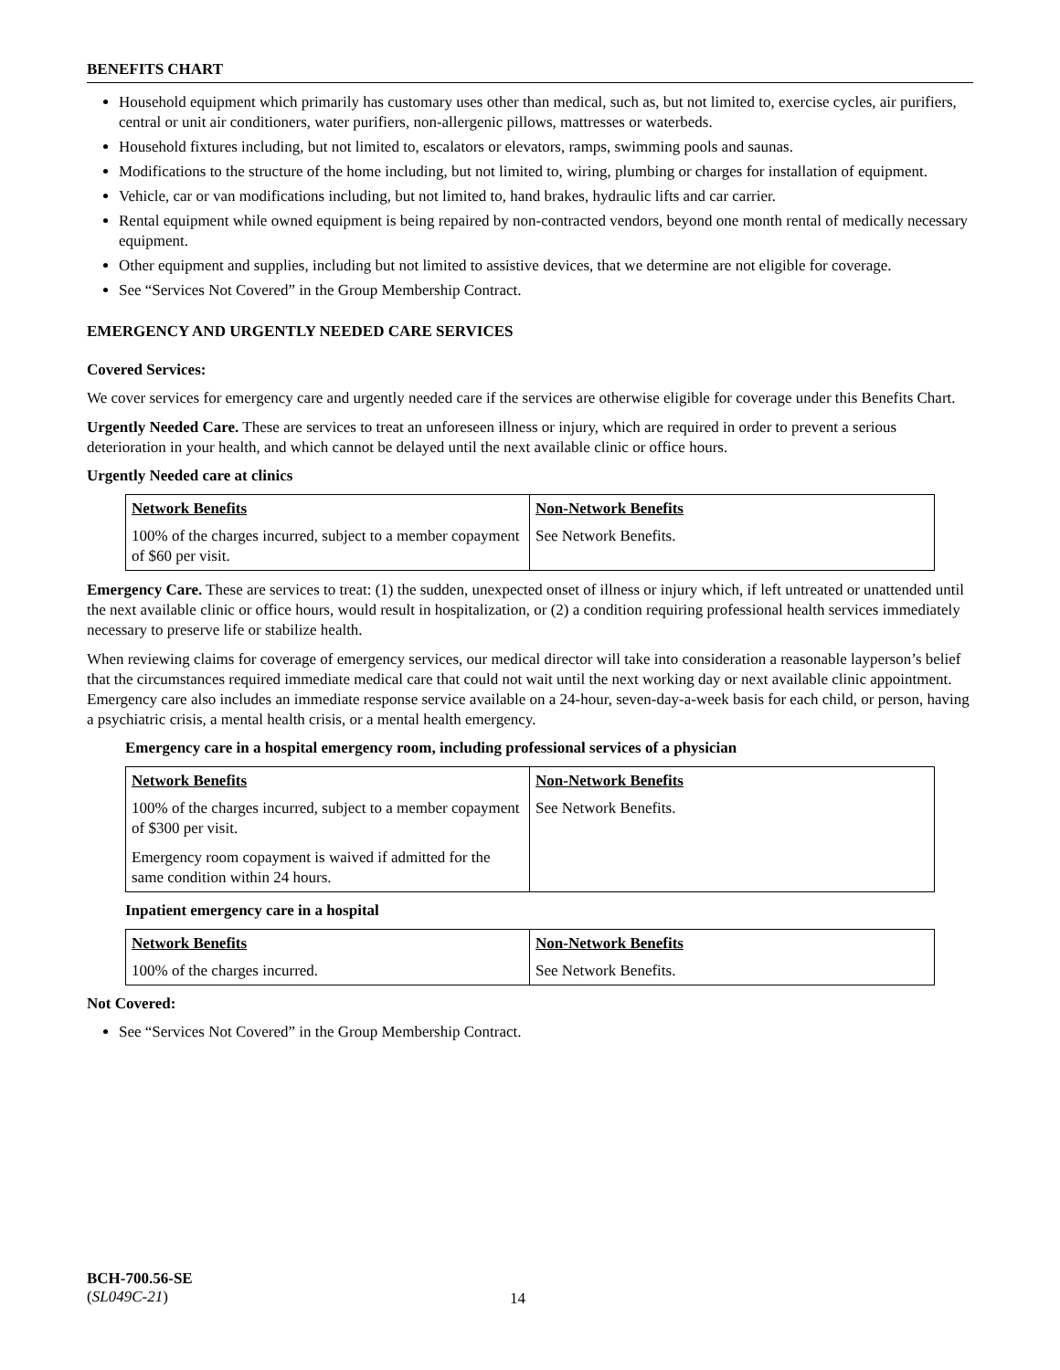BENEFITS CHART
Household equipment which primarily has customary uses other than medical, such as, but not limited to, exercise cycles, air purifiers, central or unit air conditioners, water purifiers, non-allergenic pillows, mattresses or waterbeds.
Household fixtures including, but not limited to, escalators or elevators, ramps, swimming pools and saunas.
Modifications to the structure of the home including, but not limited to, wiring, plumbing or charges for installation of equipment.
Vehicle, car or van modifications including, but not limited to, hand brakes, hydraulic lifts and car carrier.
Rental equipment while owned equipment is being repaired by non-contracted vendors, beyond one month rental of medically necessary equipment.
Other equipment and supplies, including but not limited to assistive devices, that we determine are not eligible for coverage.
See “Services Not Covered” in the Group Membership Contract.
EMERGENCY AND URGENTLY NEEDED CARE SERVICES
Covered Services:
We cover services for emergency care and urgently needed care if the services are otherwise eligible for coverage under this Benefits Chart.
Urgently Needed Care. These are services to treat an unforeseen illness or injury, which are required in order to prevent a serious deterioration in your health, and which cannot be delayed until the next available clinic or office hours.
Urgently Needed care at clinics
| Network Benefits | Non-Network Benefits |
| --- | --- |
| 100% of the charges incurred, subject to a member copayment of $60 per visit. | See Network Benefits. |
Emergency Care. These are services to treat: (1) the sudden, unexpected onset of illness or injury which, if left untreated or unattended until the next available clinic or office hours, would result in hospitalization, or (2) a condition requiring professional health services immediately necessary to preserve life or stabilize health.
When reviewing claims for coverage of emergency services, our medical director will take into consideration a reasonable layperson’s belief that the circumstances required immediate medical care that could not wait until the next working day or next available clinic appointment. Emergency care also includes an immediate response service available on a 24-hour, seven-day-a-week basis for each child, or person, having a psychiatric crisis, a mental health crisis, or a mental health emergency.
Emergency care in a hospital emergency room, including professional services of a physician
| Network Benefits | Non-Network Benefits |
| --- | --- |
| 100% of the charges incurred, subject to a member copayment of $300 per visit. Emergency room copayment is waived if admitted for the same condition within 24 hours. | See Network Benefits. |
Inpatient emergency care in a hospital
| Network Benefits | Non-Network Benefits |
| --- | --- |
| 100% of the charges incurred. | See Network Benefits. |
Not Covered:
See “Services Not Covered” in the Group Membership Contract.
BCH-700.56-SE
(SL049C-21)
14